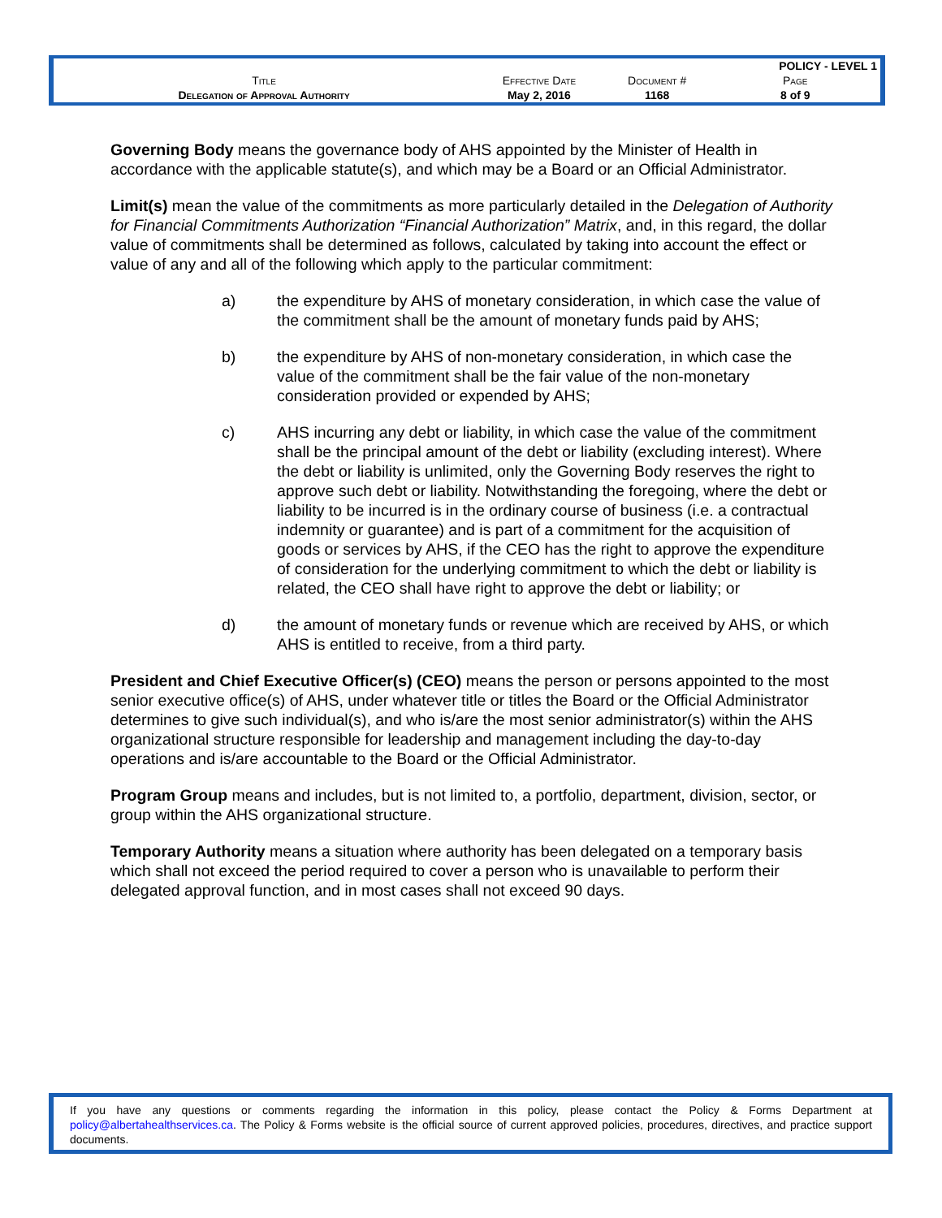| | | | POLICY - LEVEL 1 |
| Title | Effective Date | Document # | Page |
| Delegation of Approval Authority | May 2, 2016 | 1168 | 8 of 9 |
Governing Body means the governance body of AHS appointed by the Minister of Health in accordance with the applicable statute(s), and which may be a Board or an Official Administrator.
Limit(s) mean the value of the commitments as more particularly detailed in the Delegation of Authority for Financial Commitments Authorization “Financial Authorization” Matrix, and, in this regard, the dollar value of commitments shall be determined as follows, calculated by taking into account the effect or value of any and all of the following which apply to the particular commitment:
a) the expenditure by AHS of monetary consideration, in which case the value of the commitment shall be the amount of monetary funds paid by AHS;
b) the expenditure by AHS of non-monetary consideration, in which case the value of the commitment shall be the fair value of the non-monetary consideration provided or expended by AHS;
c) AHS incurring any debt or liability, in which case the value of the commitment shall be the principal amount of the debt or liability (excluding interest). Where the debt or liability is unlimited, only the Governing Body reserves the right to approve such debt or liability. Notwithstanding the foregoing, where the debt or liability to be incurred is in the ordinary course of business (i.e. a contractual indemnity or guarantee) and is part of a commitment for the acquisition of goods or services by AHS, if the CEO has the right to approve the expenditure of consideration for the underlying commitment to which the debt or liability is related, the CEO shall have right to approve the debt or liability; or
d) the amount of monetary funds or revenue which are received by AHS, or which AHS is entitled to receive, from a third party.
President and Chief Executive Officer(s) (CEO) means the person or persons appointed to the most senior executive office(s) of AHS, under whatever title or titles the Board or the Official Administrator determines to give such individual(s), and who is/are the most senior administrator(s) within the AHS organizational structure responsible for leadership and management including the day-to-day operations and is/are accountable to the Board or the Official Administrator.
Program Group means and includes, but is not limited to, a portfolio, department, division, sector, or group within the AHS organizational structure.
Temporary Authority means a situation where authority has been delegated on a temporary basis which shall not exceed the period required to cover a person who is unavailable to perform their delegated approval function, and in most cases shall not exceed 90 days.
If you have any questions or comments regarding the information in this policy, please contact the Policy & Forms Department at policy@albertahealthservices.ca. The Policy & Forms website is the official source of current approved policies, procedures, directives, and practice support documents.